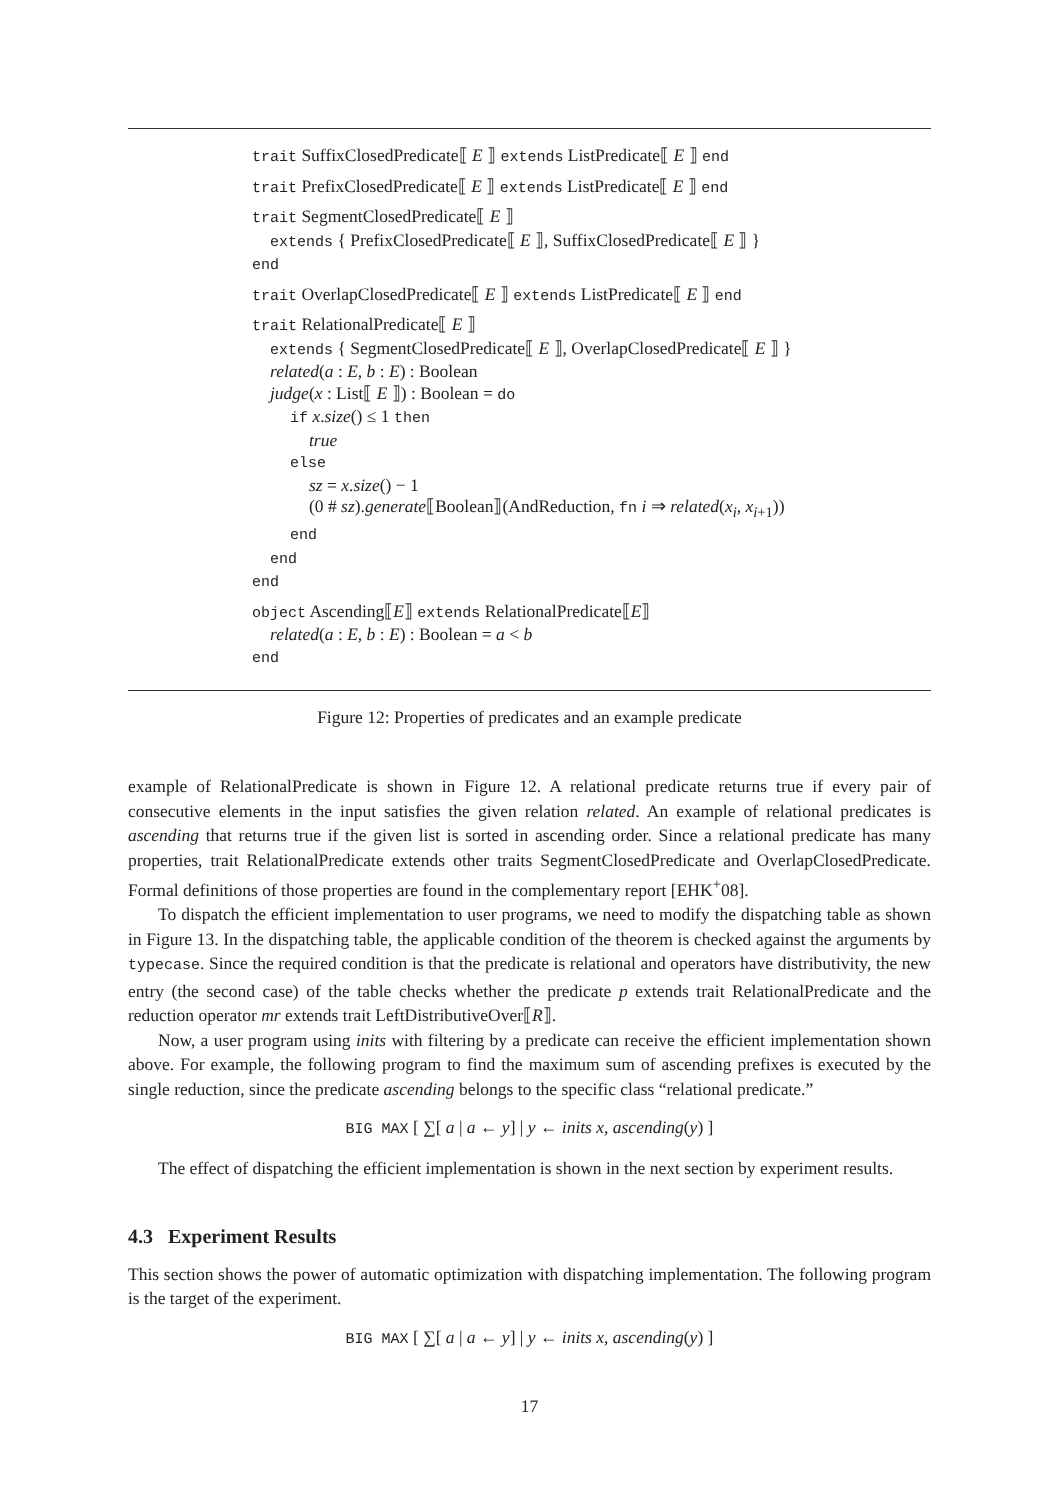trait SuffixClosedPredicate⟦ E ⟧ extends ListPredicate⟦ E ⟧ end
trait PrefixClosedPredicate⟦ E ⟧ extends ListPredicate⟦ E ⟧ end
trait SegmentClosedPredicate⟦ E ⟧
extends { PrefixClosedPredicate⟦ E ⟧, SuffixClosedPredicate⟦ E ⟧ }
end
trait OverlapClosedPredicate⟦ E ⟧ extends ListPredicate⟦ E ⟧ end
trait RelationalPredicate⟦ E ⟧
extends { SegmentClosedPredicate⟦ E ⟧, OverlapClosedPredicate⟦ E ⟧ }
related(a : E, b : E) : Boolean
judge(x : List⟦ E ⟧) : Boolean = do
if x.size() ≤ 1 then
true
else
sz = x.size() − 1
(0 # sz).generate⟦Boolean⟧(AndReduction, fn i ⇒ related(x<sub>i</sub>, x<sub>i+1</sub>))
end
end
end
object Ascending⟦E⟧ extends RelationalPredicate⟦E⟧
related(a : E, b : E) : Boolean = a < b
end
Figure 12: Properties of predicates and an example predicate
example of RelationalPredicate is shown in Figure 12. A relational predicate returns true if every pair of consecutive elements in the input satisfies the given relation related. An example of relational predicates is ascending that returns true if the given list is sorted in ascending order. Since a relational predicate has many properties, trait RelationalPredicate extends other traits SegmentClosedPredicate and OverlapClosedPredicate. Formal definitions of those properties are found in the complementary report [EHK<sup>+</sup>08].
To dispatch the efficient implementation to user programs, we need to modify the dispatching table as shown in Figure 13. In the dispatching table, the applicable condition of the theorem is checked against the arguments by typecase. Since the required condition is that the predicate is relational and operators have distributivity, the new entry (the second case) of the table checks whether the predicate p extends trait RelationalPredicate and the reduction operator mr extends trait LeftDistributiveOver⟦R⟧.
Now, a user program using inits with filtering by a predicate can receive the efficient implementation shown above. For example, the following program to find the maximum sum of ascending prefixes is executed by the single reduction, since the predicate ascending belongs to the specific class “relational predicate.”
BIG MAX [ ∑[ a | a ← y] | y ← inits x, ascending(y) ]
The effect of dispatching the efficient implementation is shown in the next section by experiment results.
4.3 Experiment Results
This section shows the power of automatic optimization with dispatching implementation. The following program is the target of the experiment.
BIG MAX [ ∑[ a | a ← y] | y ← inits x, ascending(y) ]
17